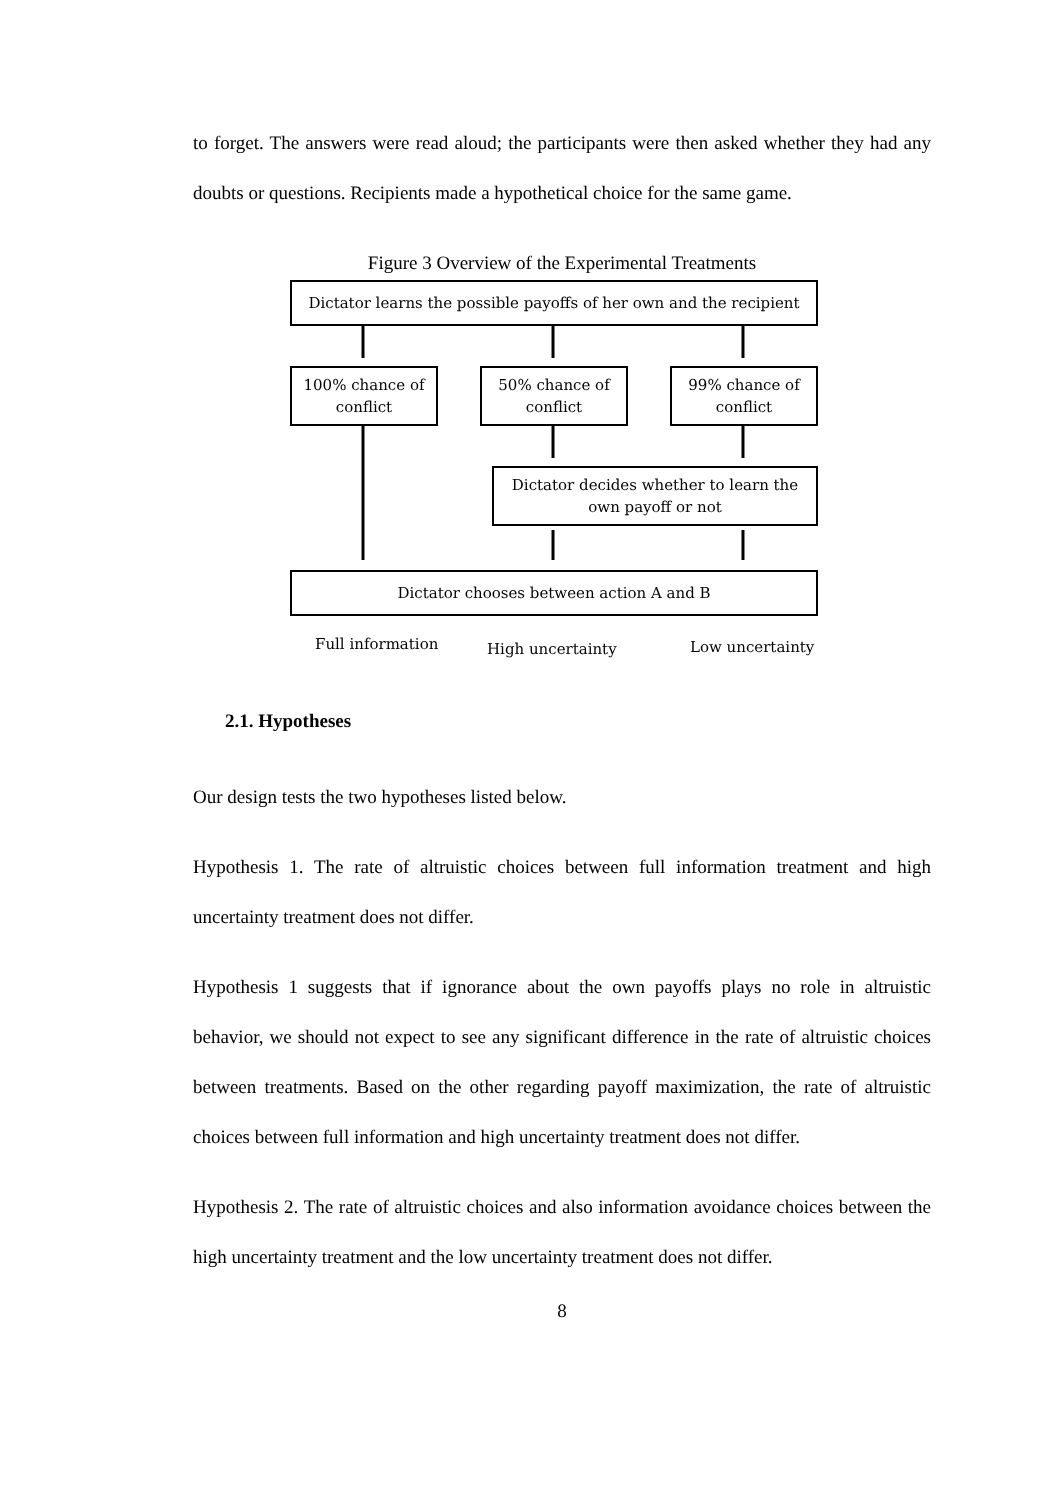to forget. The answers were read aloud; the participants were then asked whether they had any doubts or questions. Recipients made a hypothetical choice for the same game.
Figure 3 Overview of the Experimental Treatments
Dictator learns the possible payoffs of her own and the recipient
100% chance of
conflict
50% chance of
conflict
99% chance of
conflict
Dictator decides whether to learn the
own payoff or not
Dictator chooses between action A and B
Full information High uncertainty Low uncertainty
2.1. Hypotheses
Our design tests the two hypotheses listed below.
Hypothesis 1. The rate of altruistic choices between full information treatment and high uncertainty treatment does not differ.
Hypothesis 1 suggests that if ignorance about the own payoffs plays no role in altruistic behavior, we should not expect to see any significant difference in the rate of altruistic choices between treatments. Based on the other regarding payoff maximization, the rate of altruistic choices between full information and high uncertainty treatment does not differ.
Hypothesis 2. The rate of altruistic choices and also information avoidance choices between the high uncertainty treatment and the low uncertainty treatment does not differ.
8